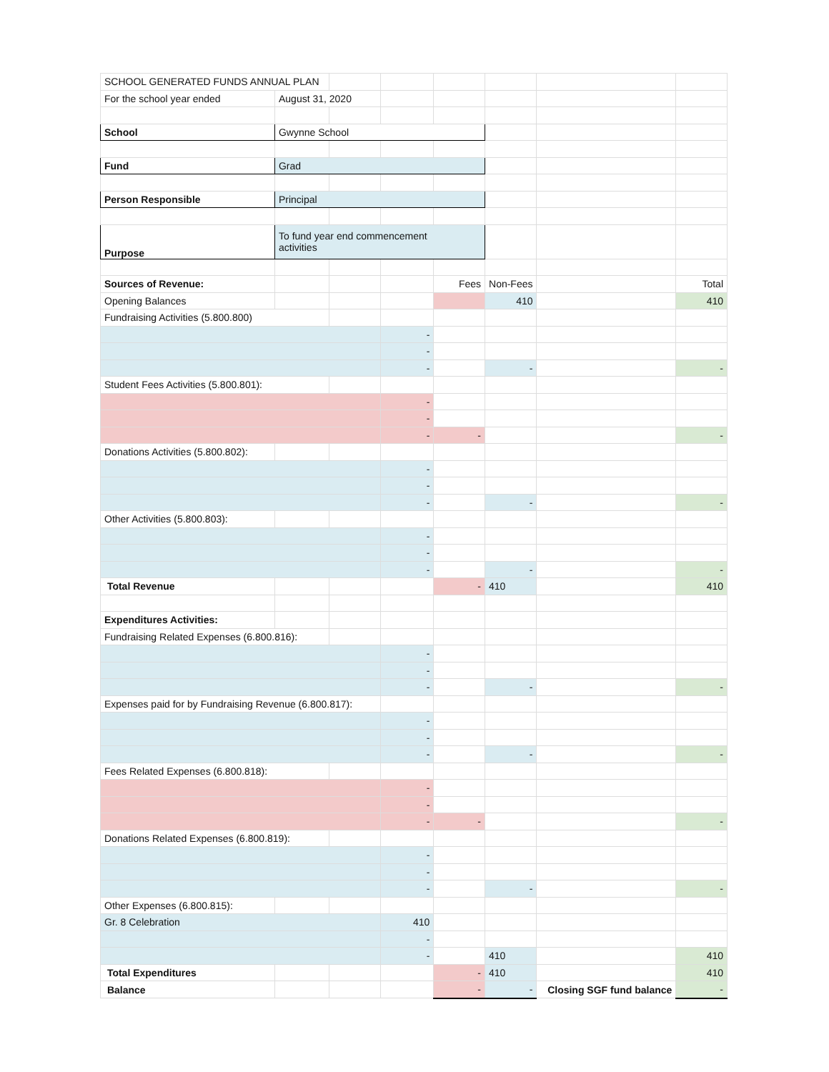| SCHOOL GENERATED FUNDS ANNUAL PLAN | | | | | | | |
| For the school year ended | August 31, 2020 | | | | | | |
| School | Gwynne School | | | | | | |
| Fund | Grad | | | | | | |
| Person Responsible | Principal | | | | | | |
| Purpose | To fund year end commencement activities | | | | | | |
| Sources of Revenue: | | | | Fees | Non-Fees | | Total |
| Opening Balances | | | | | 410 | | 410 |
| Fundraising Activities (5.800.800) | | | | | | | |
| | | | - | | | | |
| | | | - | | | | |
| | | | - | | - | | - |
| Student Fees Activities (5.800.801): | | | | | | | |
| | | | - | | | | |
| | | | - | | | | |
| | | | - | - | | | - |
| Donations Activities (5.800.802): | | | | | | | |
| | | | - | | | | |
| | | | - | | | | |
| | | | - | | - | | - |
| Other Activities (5.800.803): | | | | | | | |
| | | | - | | | | |
| | | | - | | | | |
| | | | - | | - | | - |
| Total Revenue | | | | - | 410 | | 410 |
| Expenditures Activities: | | | | | | | |
| Fundraising Related Expenses (6.800.816): | | | | | | | |
| | | | - | | | | |
| | | | - | | | | |
| | | | - | | - | | - |
| Expenses paid for by Fundraising Revenue (6.800.817): | | | | | | | |
| | | | - | | | | |
| | | | - | | | | |
| | | | - | | - | | - |
| Fees Related Expenses (6.800.818): | | | | | | | |
| | | | - | | | | |
| | | | - | | | | |
| | | | - | - | | | - |
| Donations Related Expenses (6.800.819): | | | | | | | |
| | | | - | | | | |
| | | | - | | | | |
| | | | - | | - | | - |
| Other Expenses (6.800.815): | | | | | | | |
| Gr. 8 Celebration | | | 410 | | | | |
| | | | - | | | | |
| | | | - | | 410 | | 410 |
| Total Expenditures | | | | - | 410 | | 410 |
| Balance | | | | - | - | Closing SGF fund balance | - |